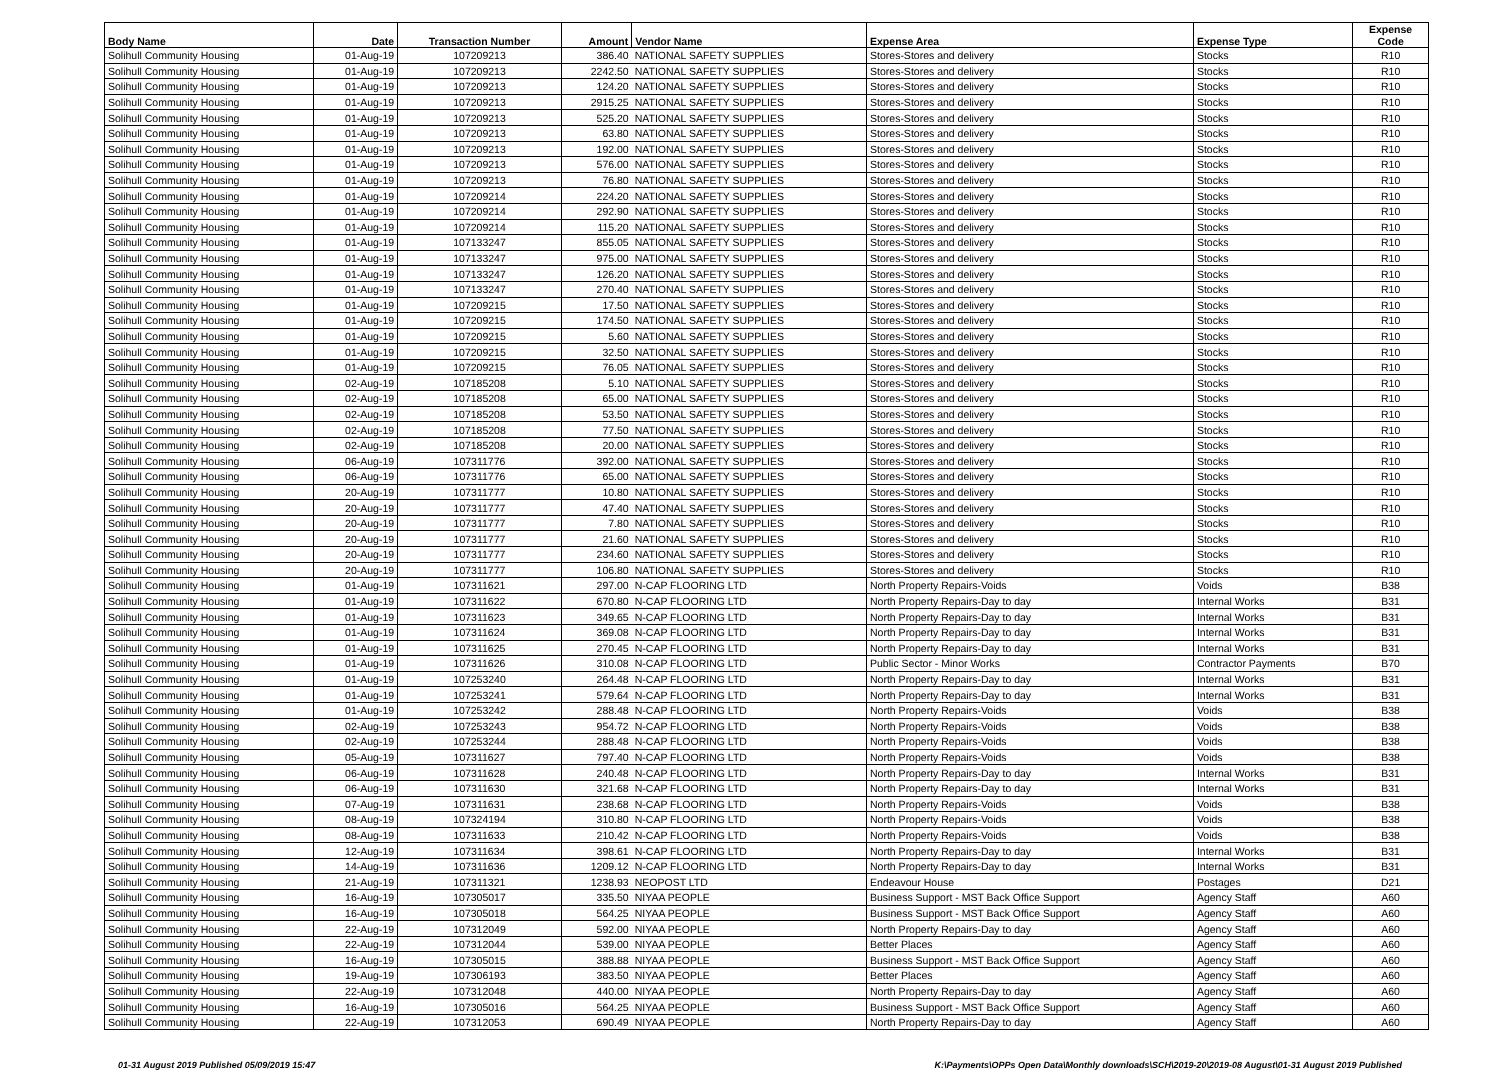| Body Name | Date | Transaction Number | Amount | Vendor Name | Expense Area | Expense Type | Expense Code |
| --- | --- | --- | --- | --- | --- | --- | --- |
| Solihull Community Housing | 01-Aug-19 | 107209213 | 386.40 | NATIONAL SAFETY SUPPLIES | Stores-Stores and delivery | Stocks | R10 |
| Solihull Community Housing | 01-Aug-19 | 107209213 | 2242.50 | NATIONAL SAFETY SUPPLIES | Stores-Stores and delivery | Stocks | R10 |
| Solihull Community Housing | 01-Aug-19 | 107209213 | 124.20 | NATIONAL SAFETY SUPPLIES | Stores-Stores and delivery | Stocks | R10 |
| Solihull Community Housing | 01-Aug-19 | 107209213 | 2915.25 | NATIONAL SAFETY SUPPLIES | Stores-Stores and delivery | Stocks | R10 |
| Solihull Community Housing | 01-Aug-19 | 107209213 | 525.20 | NATIONAL SAFETY SUPPLIES | Stores-Stores and delivery | Stocks | R10 |
| Solihull Community Housing | 01-Aug-19 | 107209213 | 63.80 | NATIONAL SAFETY SUPPLIES | Stores-Stores and delivery | Stocks | R10 |
| Solihull Community Housing | 01-Aug-19 | 107209213 | 192.00 | NATIONAL SAFETY SUPPLIES | Stores-Stores and delivery | Stocks | R10 |
| Solihull Community Housing | 01-Aug-19 | 107209213 | 576.00 | NATIONAL SAFETY SUPPLIES | Stores-Stores and delivery | Stocks | R10 |
| Solihull Community Housing | 01-Aug-19 | 107209213 | 76.80 | NATIONAL SAFETY SUPPLIES | Stores-Stores and delivery | Stocks | R10 |
| Solihull Community Housing | 01-Aug-19 | 107209214 | 224.20 | NATIONAL SAFETY SUPPLIES | Stores-Stores and delivery | Stocks | R10 |
| Solihull Community Housing | 01-Aug-19 | 107209214 | 292.90 | NATIONAL SAFETY SUPPLIES | Stores-Stores and delivery | Stocks | R10 |
| Solihull Community Housing | 01-Aug-19 | 107209214 | 115.20 | NATIONAL SAFETY SUPPLIES | Stores-Stores and delivery | Stocks | R10 |
| Solihull Community Housing | 01-Aug-19 | 107133247 | 855.05 | NATIONAL SAFETY SUPPLIES | Stores-Stores and delivery | Stocks | R10 |
| Solihull Community Housing | 01-Aug-19 | 107133247 | 975.00 | NATIONAL SAFETY SUPPLIES | Stores-Stores and delivery | Stocks | R10 |
| Solihull Community Housing | 01-Aug-19 | 107133247 | 126.20 | NATIONAL SAFETY SUPPLIES | Stores-Stores and delivery | Stocks | R10 |
| Solihull Community Housing | 01-Aug-19 | 107133247 | 270.40 | NATIONAL SAFETY SUPPLIES | Stores-Stores and delivery | Stocks | R10 |
| Solihull Community Housing | 01-Aug-19 | 107209215 | 17.50 | NATIONAL SAFETY SUPPLIES | Stores-Stores and delivery | Stocks | R10 |
| Solihull Community Housing | 01-Aug-19 | 107209215 | 174.50 | NATIONAL SAFETY SUPPLIES | Stores-Stores and delivery | Stocks | R10 |
| Solihull Community Housing | 01-Aug-19 | 107209215 | 5.60 | NATIONAL SAFETY SUPPLIES | Stores-Stores and delivery | Stocks | R10 |
| Solihull Community Housing | 01-Aug-19 | 107209215 | 32.50 | NATIONAL SAFETY SUPPLIES | Stores-Stores and delivery | Stocks | R10 |
| Solihull Community Housing | 01-Aug-19 | 107209215 | 76.05 | NATIONAL SAFETY SUPPLIES | Stores-Stores and delivery | Stocks | R10 |
| Solihull Community Housing | 02-Aug-19 | 107185208 | 5.10 | NATIONAL SAFETY SUPPLIES | Stores-Stores and delivery | Stocks | R10 |
| Solihull Community Housing | 02-Aug-19 | 107185208 | 65.00 | NATIONAL SAFETY SUPPLIES | Stores-Stores and delivery | Stocks | R10 |
| Solihull Community Housing | 02-Aug-19 | 107185208 | 53.50 | NATIONAL SAFETY SUPPLIES | Stores-Stores and delivery | Stocks | R10 |
| Solihull Community Housing | 02-Aug-19 | 107185208 | 77.50 | NATIONAL SAFETY SUPPLIES | Stores-Stores and delivery | Stocks | R10 |
| Solihull Community Housing | 02-Aug-19 | 107185208 | 20.00 | NATIONAL SAFETY SUPPLIES | Stores-Stores and delivery | Stocks | R10 |
| Solihull Community Housing | 06-Aug-19 | 107311776 | 392.00 | NATIONAL SAFETY SUPPLIES | Stores-Stores and delivery | Stocks | R10 |
| Solihull Community Housing | 06-Aug-19 | 107311776 | 65.00 | NATIONAL SAFETY SUPPLIES | Stores-Stores and delivery | Stocks | R10 |
| Solihull Community Housing | 20-Aug-19 | 107311777 | 10.80 | NATIONAL SAFETY SUPPLIES | Stores-Stores and delivery | Stocks | R10 |
| Solihull Community Housing | 20-Aug-19 | 107311777 | 47.40 | NATIONAL SAFETY SUPPLIES | Stores-Stores and delivery | Stocks | R10 |
| Solihull Community Housing | 20-Aug-19 | 107311777 | 7.80 | NATIONAL SAFETY SUPPLIES | Stores-Stores and delivery | Stocks | R10 |
| Solihull Community Housing | 20-Aug-19 | 107311777 | 21.60 | NATIONAL SAFETY SUPPLIES | Stores-Stores and delivery | Stocks | R10 |
| Solihull Community Housing | 20-Aug-19 | 107311777 | 234.60 | NATIONAL SAFETY SUPPLIES | Stores-Stores and delivery | Stocks | R10 |
| Solihull Community Housing | 20-Aug-19 | 107311777 | 106.80 | NATIONAL SAFETY SUPPLIES | Stores-Stores and delivery | Stocks | R10 |
| Solihull Community Housing | 01-Aug-19 | 107311621 | 297.00 | N-CAP FLOORING LTD | North Property Repairs-Voids | Voids | B38 |
| Solihull Community Housing | 01-Aug-19 | 107311622 | 670.80 | N-CAP FLOORING LTD | North Property Repairs-Day to day | Internal Works | B31 |
| Solihull Community Housing | 01-Aug-19 | 107311623 | 349.65 | N-CAP FLOORING LTD | North Property Repairs-Day to day | Internal Works | B31 |
| Solihull Community Housing | 01-Aug-19 | 107311624 | 369.08 | N-CAP FLOORING LTD | North Property Repairs-Day to day | Internal Works | B31 |
| Solihull Community Housing | 01-Aug-19 | 107311625 | 270.45 | N-CAP FLOORING LTD | North Property Repairs-Day to day | Internal Works | B31 |
| Solihull Community Housing | 01-Aug-19 | 107311626 | 310.08 | N-CAP FLOORING LTD | Public Sector - Minor Works | Contractor Payments | B70 |
| Solihull Community Housing | 01-Aug-19 | 107253240 | 264.48 | N-CAP FLOORING LTD | North Property Repairs-Day to day | Internal Works | B31 |
| Solihull Community Housing | 01-Aug-19 | 107253241 | 579.64 | N-CAP FLOORING LTD | North Property Repairs-Day to day | Internal Works | B31 |
| Solihull Community Housing | 01-Aug-19 | 107253242 | 288.48 | N-CAP FLOORING LTD | North Property Repairs-Voids | Voids | B38 |
| Solihull Community Housing | 02-Aug-19 | 107253243 | 954.72 | N-CAP FLOORING LTD | North Property Repairs-Voids | Voids | B38 |
| Solihull Community Housing | 02-Aug-19 | 107253244 | 288.48 | N-CAP FLOORING LTD | North Property Repairs-Voids | Voids | B38 |
| Solihull Community Housing | 05-Aug-19 | 107311627 | 797.40 | N-CAP FLOORING LTD | North Property Repairs-Voids | Voids | B38 |
| Solihull Community Housing | 06-Aug-19 | 107311628 | 240.48 | N-CAP FLOORING LTD | North Property Repairs-Day to day | Internal Works | B31 |
| Solihull Community Housing | 06-Aug-19 | 107311630 | 321.68 | N-CAP FLOORING LTD | North Property Repairs-Day to day | Internal Works | B31 |
| Solihull Community Housing | 07-Aug-19 | 107311631 | 238.68 | N-CAP FLOORING LTD | North Property Repairs-Voids | Voids | B38 |
| Solihull Community Housing | 08-Aug-19 | 107324194 | 310.80 | N-CAP FLOORING LTD | North Property Repairs-Voids | Voids | B38 |
| Solihull Community Housing | 08-Aug-19 | 107311633 | 210.42 | N-CAP FLOORING LTD | North Property Repairs-Voids | Voids | B38 |
| Solihull Community Housing | 12-Aug-19 | 107311634 | 398.61 | N-CAP FLOORING LTD | North Property Repairs-Day to day | Internal Works | B31 |
| Solihull Community Housing | 14-Aug-19 | 107311636 | 1209.12 | N-CAP FLOORING LTD | North Property Repairs-Day to day | Internal Works | B31 |
| Solihull Community Housing | 21-Aug-19 | 107311321 | 1238.93 | NEOPOST LTD | Endeavour House | Postages | D21 |
| Solihull Community Housing | 16-Aug-19 | 107305017 | 335.50 | NIYAA PEOPLE | Business Support - MST Back Office Support | Agency Staff | A60 |
| Solihull Community Housing | 16-Aug-19 | 107305018 | 564.25 | NIYAA PEOPLE | Business Support - MST Back Office Support | Agency Staff | A60 |
| Solihull Community Housing | 22-Aug-19 | 107312049 | 592.00 | NIYAA PEOPLE | North Property Repairs-Day to day | Agency Staff | A60 |
| Solihull Community Housing | 22-Aug-19 | 107312044 | 539.00 | NIYAA PEOPLE | Better Places | Agency Staff | A60 |
| Solihull Community Housing | 16-Aug-19 | 107305015 | 388.88 | NIYAA PEOPLE | Business Support - MST Back Office Support | Agency Staff | A60 |
| Solihull Community Housing | 19-Aug-19 | 107306193 | 383.50 | NIYAA PEOPLE | Better Places | Agency Staff | A60 |
| Solihull Community Housing | 22-Aug-19 | 107312048 | 440.00 | NIYAA PEOPLE | North Property Repairs-Day to day | Agency Staff | A60 |
| Solihull Community Housing | 16-Aug-19 | 107305016 | 564.25 | NIYAA PEOPLE | Business Support - MST Back Office Support | Agency Staff | A60 |
| Solihull Community Housing | 22-Aug-19 | 107312053 | 690.49 | NIYAA PEOPLE | North Property Repairs-Day to day | Agency Staff | A60 |
01-31 August 2019 Published 05/09/2019 15:47 K:\Payments\OPPs Open Data\Monthly downloads\SCH\2019-20\2019-08 August\01-31 August 2019 Published